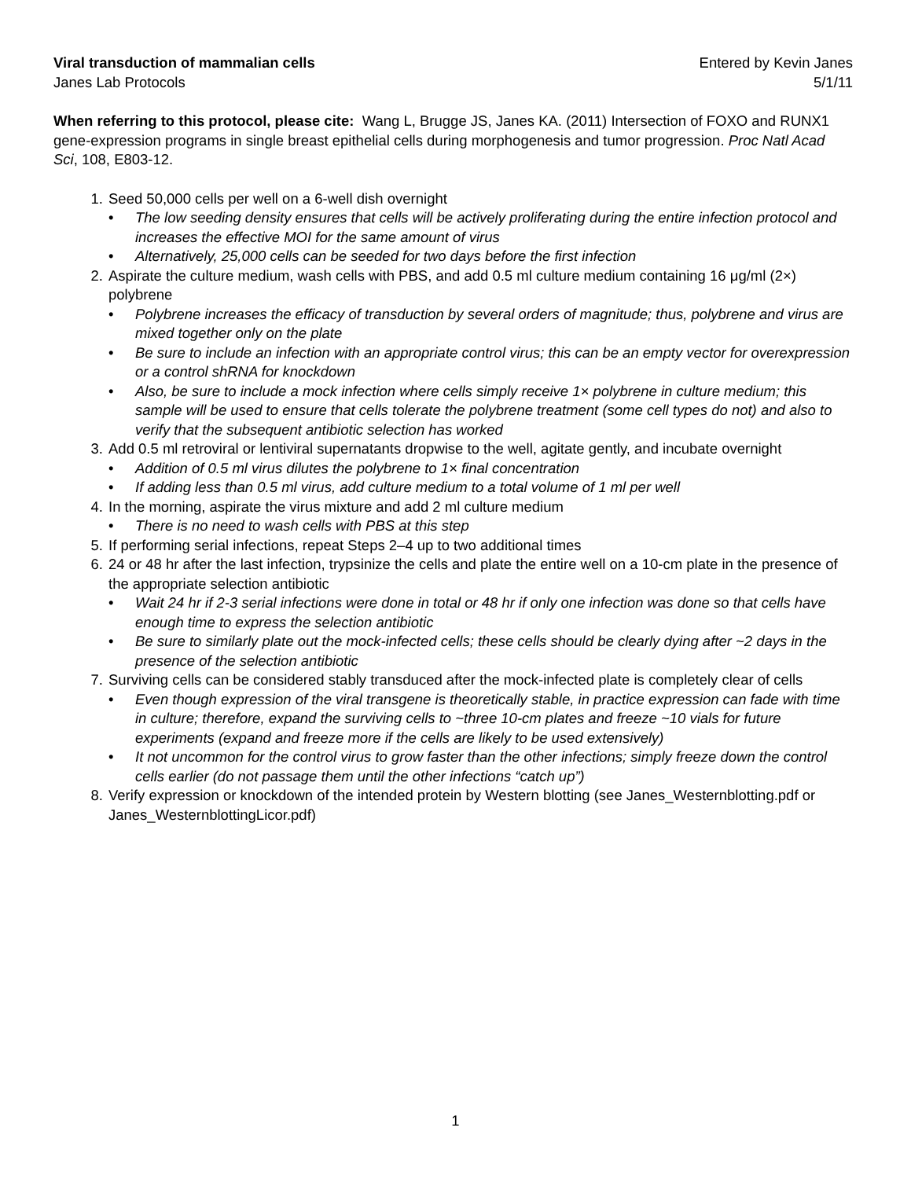Viral transduction of mammalian cells Entered by Kevin Janes
Janes Lab Protocols 5/1/11
When referring to this protocol, please cite: Wang L, Brugge JS, Janes KA. (2011) Intersection of FOXO and RUNX1 gene-expression programs in single breast epithelial cells during morphogenesis and tumor progression. Proc Natl Acad Sci, 108, E803-12.
1. Seed 50,000 cells per well on a 6-well dish overnight
• The low seeding density ensures that cells will be actively proliferating during the entire infection protocol and increases the effective MOI for the same amount of virus
• Alternatively, 25,000 cells can be seeded for two days before the first infection
2. Aspirate the culture medium, wash cells with PBS, and add 0.5 ml culture medium containing 16 μg/ml (2×) polybrene
• Polybrene increases the efficacy of transduction by several orders of magnitude; thus, polybrene and virus are mixed together only on the plate
• Be sure to include an infection with an appropriate control virus; this can be an empty vector for overexpression or a control shRNA for knockdown
• Also, be sure to include a mock infection where cells simply receive 1× polybrene in culture medium; this sample will be used to ensure that cells tolerate the polybrene treatment (some cell types do not) and also to verify that the subsequent antibiotic selection has worked
3. Add 0.5 ml retroviral or lentiviral supernatants dropwise to the well, agitate gently, and incubate overnight
• Addition of 0.5 ml virus dilutes the polybrene to 1× final concentration
• If adding less than 0.5 ml virus, add culture medium to a total volume of 1 ml per well
4. In the morning, aspirate the virus mixture and add 2 ml culture medium
• There is no need to wash cells with PBS at this step
5. If performing serial infections, repeat Steps 2–4 up to two additional times
6. 24 or 48 hr after the last infection, trypsinize the cells and plate the entire well on a 10-cm plate in the presence of the appropriate selection antibiotic
• Wait 24 hr if 2-3 serial infections were done in total or 48 hr if only one infection was done so that cells have enough time to express the selection antibiotic
• Be sure to similarly plate out the mock-infected cells; these cells should be clearly dying after ~2 days in the presence of the selection antibiotic
7. Surviving cells can be considered stably transduced after the mock-infected plate is completely clear of cells
• Even though expression of the viral transgene is theoretically stable, in practice expression can fade with time in culture; therefore, expand the surviving cells to ~three 10-cm plates and freeze ~10 vials for future experiments (expand and freeze more if the cells are likely to be used extensively)
• It not uncommon for the control virus to grow faster than the other infections; simply freeze down the control cells earlier (do not passage them until the other infections “catch up”)
8. Verify expression or knockdown of the intended protein by Western blotting (see Janes_Westernblotting.pdf or Janes_WesternblottingLicor.pdf)
1